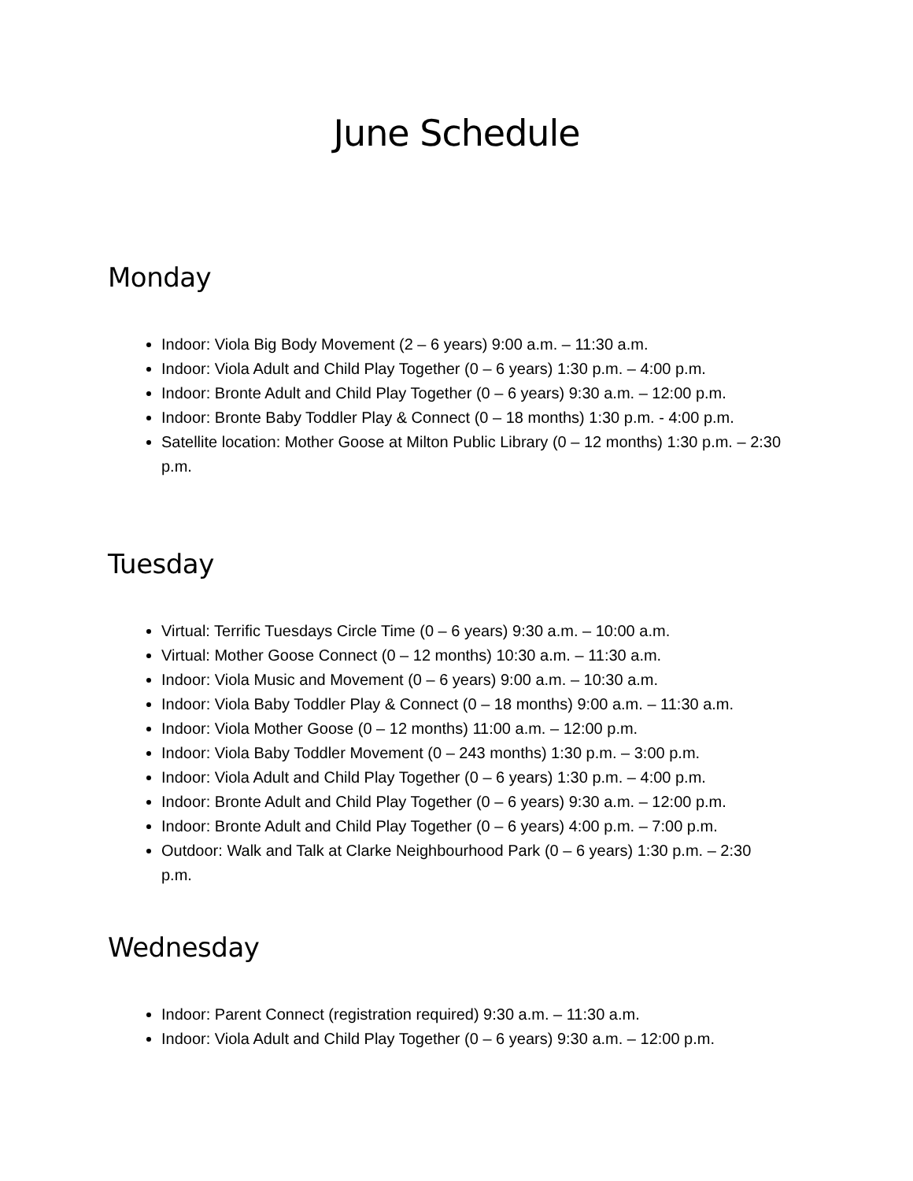June Schedule
Monday
Indoor: Viola Big Body Movement (2 – 6 years) 9:00 a.m. – 11:30 a.m.
Indoor: Viola Adult and Child Play Together (0 – 6 years) 1:30 p.m. – 4:00 p.m.
Indoor: Bronte Adult and Child Play Together (0 – 6 years) 9:30 a.m. – 12:00 p.m.
Indoor: Bronte Baby Toddler Play & Connect (0 – 18 months) 1:30 p.m. - 4:00 p.m.
Satellite location: Mother Goose at Milton Public Library (0 – 12 months) 1:30 p.m. – 2:30 p.m.
Tuesday
Virtual: Terrific Tuesdays Circle Time (0 – 6 years) 9:30 a.m. – 10:00 a.m.
Virtual: Mother Goose Connect (0 – 12 months) 10:30 a.m. – 11:30 a.m.
Indoor: Viola Music and Movement (0 – 6 years) 9:00 a.m. – 10:30 a.m.
Indoor: Viola Baby Toddler Play & Connect (0 – 18 months) 9:00 a.m. – 11:30 a.m.
Indoor: Viola Mother Goose (0 – 12 months) 11:00 a.m. – 12:00 p.m.
Indoor: Viola Baby Toddler Movement (0 – 243 months) 1:30 p.m. – 3:00 p.m.
Indoor: Viola Adult and Child Play Together (0 – 6 years) 1:30 p.m. – 4:00 p.m.
Indoor: Bronte Adult and Child Play Together (0 – 6 years) 9:30 a.m. – 12:00 p.m.
Indoor: Bronte Adult and Child Play Together (0 – 6 years) 4:00 p.m. – 7:00 p.m.
Outdoor: Walk and Talk at Clarke Neighbourhood Park (0 – 6 years) 1:30 p.m. – 2:30 p.m.
Wednesday
Indoor: Parent Connect (registration required) 9:30 a.m. – 11:30 a.m.
Indoor: Viola Adult and Child Play Together (0 – 6 years) 9:30 a.m. – 12:00 p.m.